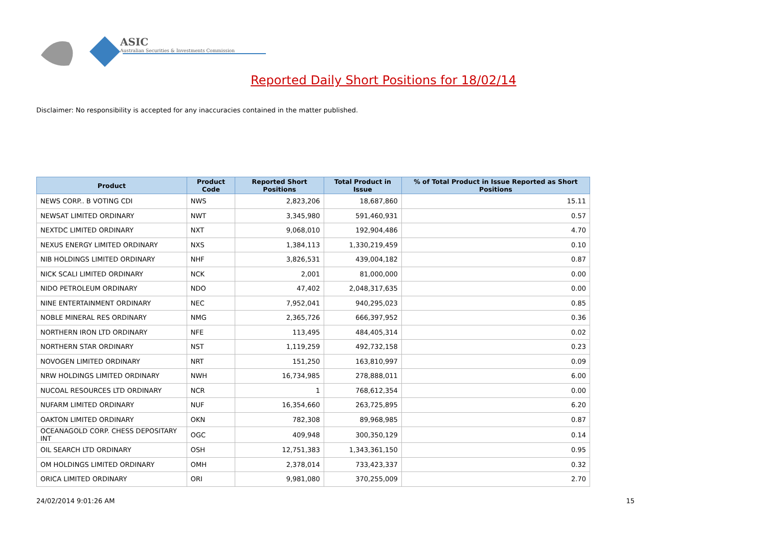ASIC
Australian Securities & Investments Commission
Reported Daily Short Positions for 18/02/14
Disclaimer: No responsibility is accepted for any inaccuracies contained in the matter published.
| Product | Product Code | Reported Short Positions | Total Product in Issue | % of Total Product in Issue Reported as Short Positions |
| --- | --- | --- | --- | --- |
| NEWS CORP.. B VOTING CDI | NWS | 2,823,206 | 18,687,860 | 15.11 |
| NEWSAT LIMITED ORDINARY | NWT | 3,345,980 | 591,460,931 | 0.57 |
| NEXTDC LIMITED ORDINARY | NXT | 9,068,010 | 192,904,486 | 4.70 |
| NEXUS ENERGY LIMITED ORDINARY | NXS | 1,384,113 | 1,330,219,459 | 0.10 |
| NIB HOLDINGS LIMITED ORDINARY | NHF | 3,826,531 | 439,004,182 | 0.87 |
| NICK SCALI LIMITED ORDINARY | NCK | 2,001 | 81,000,000 | 0.00 |
| NIDO PETROLEUM ORDINARY | NDO | 47,402 | 2,048,317,635 | 0.00 |
| NINE ENTERTAINMENT ORDINARY | NEC | 7,952,041 | 940,295,023 | 0.85 |
| NOBLE MINERAL RES ORDINARY | NMG | 2,365,726 | 666,397,952 | 0.36 |
| NORTHERN IRON LTD ORDINARY | NFE | 113,495 | 484,405,314 | 0.02 |
| NORTHERN STAR ORDINARY | NST | 1,119,259 | 492,732,158 | 0.23 |
| NOVOGEN LIMITED ORDINARY | NRT | 151,250 | 163,810,997 | 0.09 |
| NRW HOLDINGS LIMITED ORDINARY | NWH | 16,734,985 | 278,888,011 | 6.00 |
| NUCOAL RESOURCES LTD ORDINARY | NCR | 1 | 768,612,354 | 0.00 |
| NUFARM LIMITED ORDINARY | NUF | 16,354,660 | 263,725,895 | 6.20 |
| OAKTON LIMITED ORDINARY | OKN | 782,308 | 89,968,985 | 0.87 |
| OCEANAGOLD CORP. CHESS DEPOSITARY INT | OGC | 409,948 | 300,350,129 | 0.14 |
| OIL SEARCH LTD ORDINARY | OSH | 12,751,383 | 1,343,361,150 | 0.95 |
| OM HOLDINGS LIMITED ORDINARY | OMH | 2,378,014 | 733,423,337 | 0.32 |
| ORICA LIMITED ORDINARY | ORI | 9,981,080 | 370,255,009 | 2.70 |
24/02/2014 9:01:26 AM 15